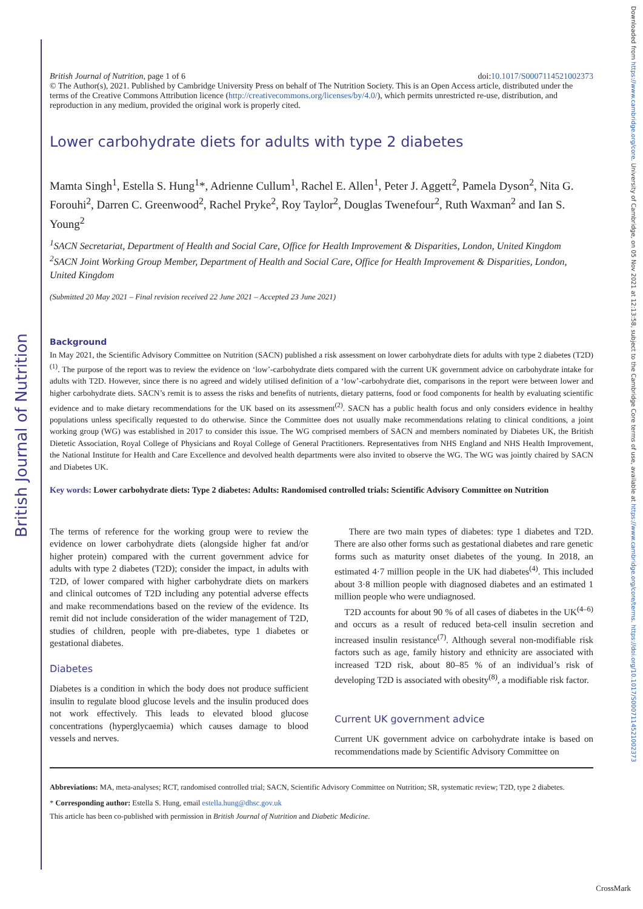British Journal of Nutrition
Downloaded from https://www.cambridge.org/core. University of Cambridge, on 05 Nov 2021 at 12:13:58, subject to the Cambridge Core terms of use, available at https://www.cambridge.org/core/terms. https://doi.org/10.1017/S0007114521002373
British Journal of Nutrition, page 1 of 6 doi:10.1017/S0007114521002373
© The Author(s), 2021. Published by Cambridge University Press on behalf of The Nutrition Society. This is an Open Access article, distributed under the terms of the Creative Commons Attribution licence (http://creativecommons.org/licenses/by/4.0/), which permits unrestricted re-use, distribution, and reproduction in any medium, provided the original work is properly cited.
Lower carbohydrate diets for adults with type 2 diabetes
Mamta Singh<sup>1</sup>, Estella S. Hung<sup>1</sup>*, Adrienne Cullum<sup>1</sup>, Rachel E. Allen<sup>1</sup>, Peter J. Aggett<sup>2</sup>, Pamela Dyson<sup>2</sup>, Nita G. Forouhi<sup>2</sup>, Darren C. Greenwood<sup>2</sup>, Rachel Pryke<sup>2</sup>, Roy Taylor<sup>2</sup>, Douglas Twenefour<sup>2</sup>, Ruth Waxman<sup>2</sup> and Ian S. Young<sup>2</sup>
<sup>1</sup> SACN Secretariat, Department of Health and Social Care, Office for Health Improvement & Disparities, London, United Kingdom
<sup>2</sup> SACN Joint Working Group Member, Department of Health and Social Care, Office for Health Improvement & Disparities, London, United Kingdom
(Submitted 20 May 2021 – Final revision received 22 June 2021 – Accepted 23 June 2021)
Background
In May 2021, the Scientific Advisory Committee on Nutrition (SACN) published a risk assessment on lower carbohydrate diets for adults with type 2 diabetes (T2D)<sup>(1)</sup>. The purpose of the report was to review the evidence on ‘low’-carbohydrate diets compared with the current UK government advice on carbohydrate intake for adults with T2D. However, since there is no agreed and widely utilised definition of a ‘low’-carbohydrate diet, comparisons in the report were between lower and higher carbohydrate diets. SACN’s remit is to assess the risks and benefits of nutrients, dietary patterns, food or food components for health by evaluating scientific evidence and to make dietary recommendations for the UK based on its assessment<sup>(2)</sup>. SACN has a public health focus and only considers evidence in healthy populations unless specifically requested to do otherwise. Since the Committee does not usually make recommendations relating to clinical conditions, a joint working group (WG) was established in 2017 to consider this issue. The WG comprised members of SACN and members nominated by Diabetes UK, the British Dietetic Association, Royal College of Physicians and Royal College of General Practitioners. Representatives from NHS England and NHS Health Improvement, the National Institute for Health and Care Excellence and devolved health departments were also invited to observe the WG. The WG was jointly chaired by SACN and Diabetes UK.
Key words: Lower carbohydrate diets: Type 2 diabetes: Adults: Randomised controlled trials: Scientific Advisory Committee on Nutrition
The terms of reference for the working group were to review the evidence on lower carbohydrate diets (alongside higher fat and/or higher protein) compared with the current government advice for adults with type 2 diabetes (T2D); consider the impact, in adults with T2D, of lower compared with higher carbohydrate diets on markers and clinical outcomes of T2D including any potential adverse effects and make recommendations based on the review of the evidence. Its remit did not include consideration of the wider management of T2D, studies of children, people with pre-diabetes, type 1 diabetes or gestational diabetes.
Diabetes
Diabetes is a condition in which the body does not produce sufficient insulin to regulate blood glucose levels and the insulin produced does not work effectively. This leads to elevated blood glucose concentrations (hyperglycaemia) which causes damage to blood vessels and nerves.
There are two main types of diabetes: type 1 diabetes and T2D. There are also other forms such as gestational diabetes and rare genetic forms such as maturity onset diabetes of the young. In 2018, an estimated 4·7 million people in the UK had diabetes<sup>(4)</sup>. This included about 3·8 million people with diagnosed diabetes and an estimated 1 million people who were undiagnosed.
T2D accounts for about 90 % of all cases of diabetes in the UK<sup>(4–6)</sup> and occurs as a result of reduced beta-cell insulin secretion and increased insulin resistance<sup>(7)</sup>. Although several non-modifiable risk factors such as age, family history and ethnicity are associated with increased T2D risk, about 80–85 % of an individual’s risk of developing T2D is associated with obesity<sup>(8)</sup>, a modifiable risk factor.
Current UK government advice
Current UK government advice on carbohydrate intake is based on recommendations made by Scientific Advisory Committee on
Abbreviations: MA, meta-analyses; RCT, randomised controlled trial; SACN, Scientific Advisory Committee on Nutrition; SR, systematic review; T2D, type 2 diabetes.
* Corresponding author: Estella S. Hung, email estella.hung@dhsc.gov.uk
This article has been co-published with permission in British Journal of Nutrition and Diabetic Medicine.
CrossMark